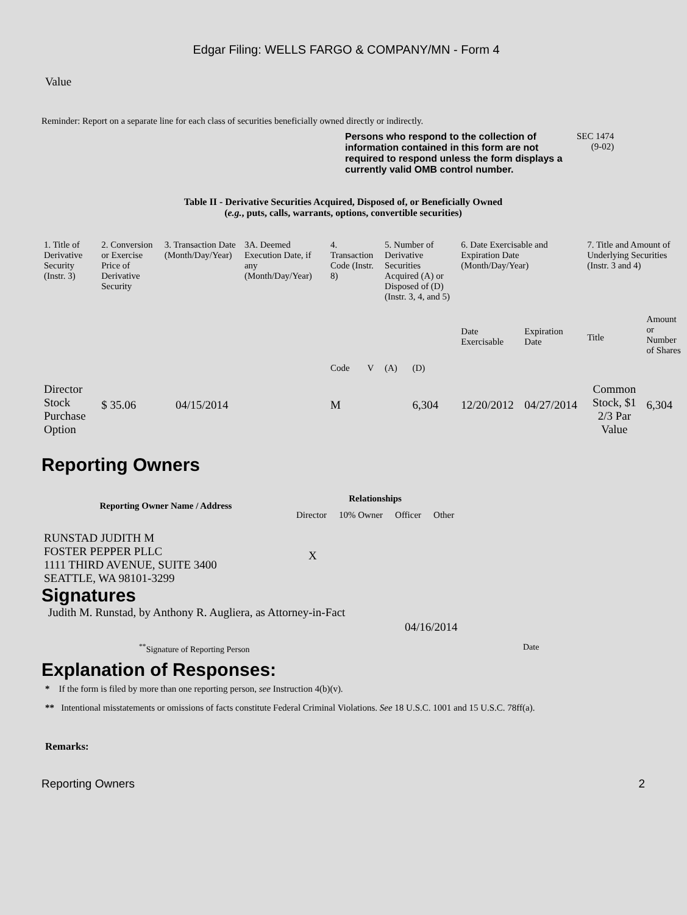Edgar Filing: WELLS FARGO & COMPANY/MN - Form 4
Value
Reminder: Report on a separate line for each class of securities beneficially owned directly or indirectly.
Persons who respond to the collection of information contained in this form are not required to respond unless the form displays a currently valid OMB control number.
SEC 1474
(9-02)
Table II - Derivative Securities Acquired, Disposed of, or Beneficially Owned
(e.g., puts, calls, warrants, options, convertible securities)
| 1. Title of Derivative Security (Instr. 3) | 2. Conversion or Exercise Price of Derivative Security | 3. Transaction Date (Month/Day/Year) | 3A. Deemed Execution Date, if any (Month/Day/Year) | 4. Transaction Code (Instr. 8) | | 5. Number of Derivative Securities Acquired (A) or Disposed of (D) (Instr. 3, 4, and 5) | | 6. Date Exercisable and Expiration Date (Month/Day/Year) | | 7. Title and Amount of Underlying Securities (Instr. 3 and 4) | |
| | | | | Code | V | (A) | (D) | Date Exercisable | Expiration Date | Title | Amount or Number of Shares |
| Director Stock Purchase Option | $ 35.06 | 04/15/2014 | | M | | | 6,304 | 12/20/2012 | 04/27/2014 | Common Stock, $1 2/3 Par Value | 6,304 |
Reporting Owners
| Reporting Owner Name / Address | Relationships | | | |
| --- | --- | --- | --- | --- |
| | Director | 10% Owner | Officer | Other |
| RUNSTAD JUDITH M FOSTER PEPPER PLLC 1111 THIRD AVENUE, SUITE 3400 SEATTLE, WA 98101-3299 | X | | | |
Signatures
Judith M. Runstad, by Anthony R. Augliera, as Attorney-in-Fact
04/16/2014
<sup>**</sup> Signature of Reporting Person Date
Explanation of Responses:
* If the form is filed by more than one reporting person, see Instruction 4(b)(v).
** Intentional misstatements or omissions of facts constitute Federal Criminal Violations. See 18 U.S.C. 1001 and 15 U.S.C. 78ff(a).
Remarks:
Reporting Owners 2